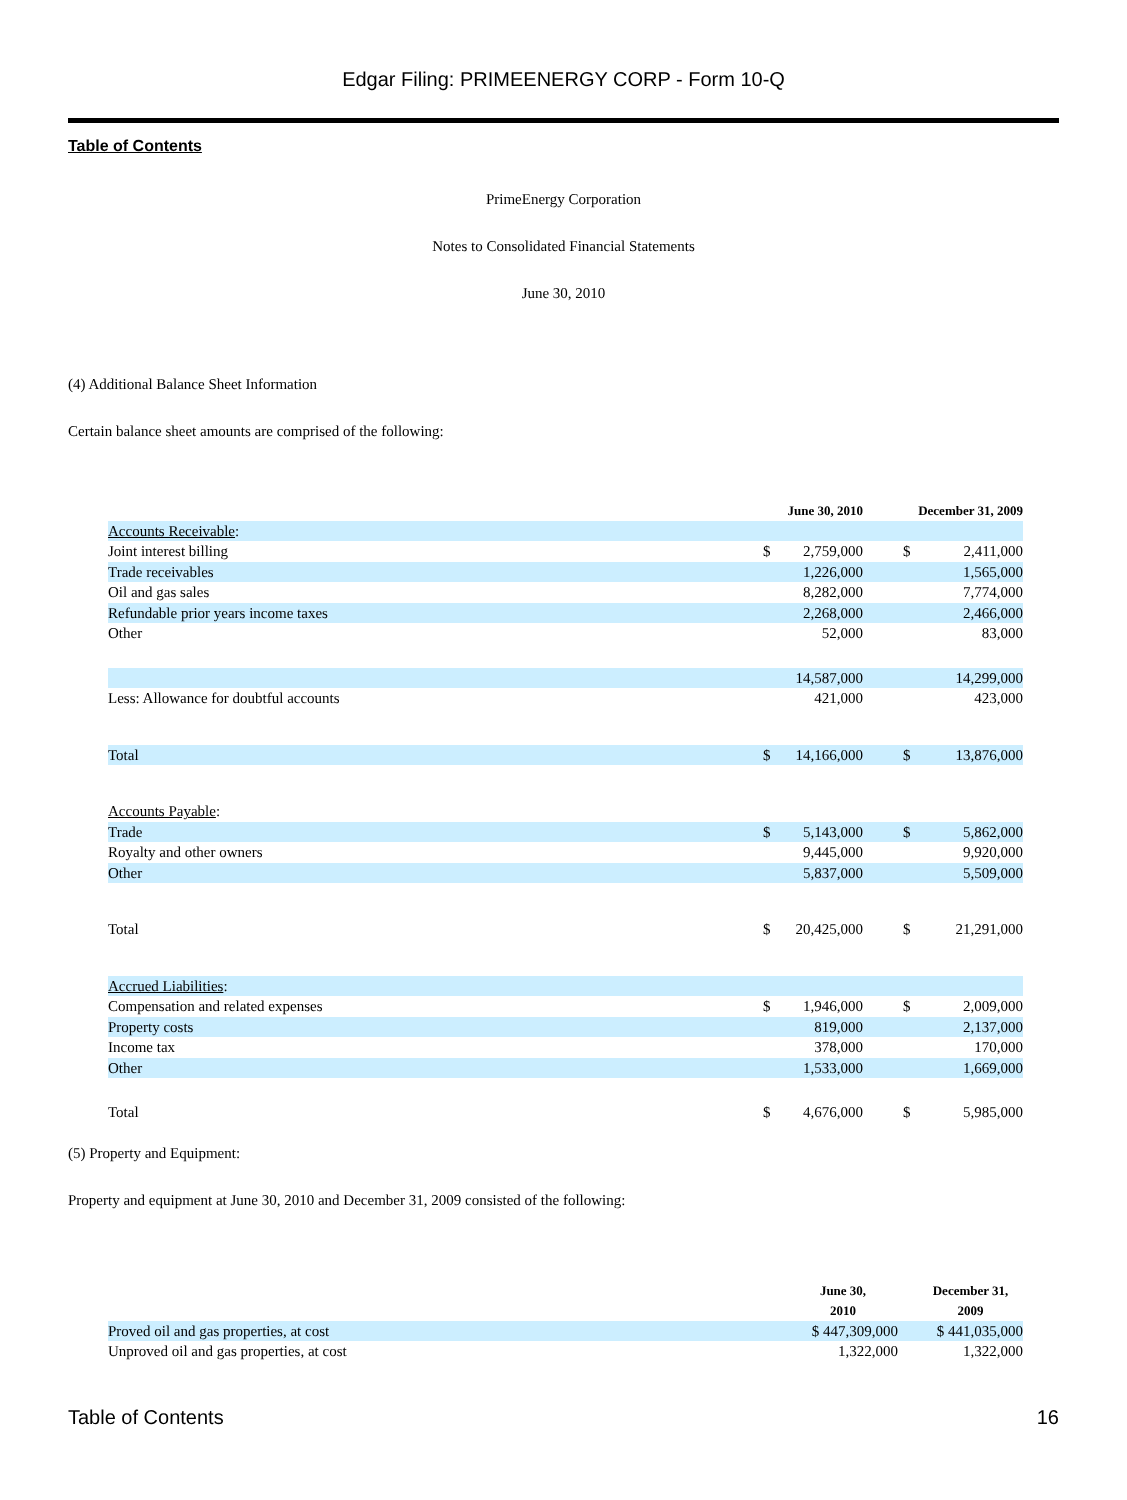Edgar Filing: PRIMEENERGY CORP - Form 10-Q
Table of Contents
PrimeEnergy Corporation
Notes to Consolidated Financial Statements
June 30, 2010
(4) Additional Balance Sheet Information
Certain balance sheet amounts are comprised of the following:
| | June 30, 2010 | | | December 31, 2009 | |
| --- | --- | --- | --- | --- | --- |
| Accounts Receivable : | | | | | |
| Joint interest billing | $ | 2,759,000 | | $ | 2,411,000 |
| Trade receivables | | 1,226,000 | | | 1,565,000 |
| Oil and gas sales | | 8,282,000 | | | 7,774,000 |
| Refundable prior years income taxes | | 2,268,000 | | | 2,466,000 |
| Other | | 52,000 | | | 83,000 |
| | | 14,587,000 | | | 14,299,000 |
| Less: Allowance for doubtful accounts | | 421,000 | | | 423,000 |
| Total | $ | 14,166,000 | | $ | 13,876,000 |
| Accounts Payable : | | | | | |
| Trade | $ | 5,143,000 | | $ | 5,862,000 |
| Royalty and other owners | | 9,445,000 | | | 9,920,000 |
| Other | | 5,837,000 | | | 5,509,000 |
| Total | $ | 20,425,000 | | $ | 21,291,000 |
| Accrued Liabilities : | | | | | |
| Compensation and related expenses | $ | 1,946,000 | | $ | 2,009,000 |
| Property costs | | 819,000 | | | 2,137,000 |
| Income tax | | 378,000 | | | 170,000 |
| Other | | 1,533,000 | | | 1,669,000 |
| Total | $ | 4,676,000 | | $ | 5,985,000 |
(5) Property and Equipment:
Property and equipment at June 30, 2010 and December 31, 2009 consisted of the following:
| | June 30, 2010 | | December 31, 2009 |
| --- | --- | --- | --- |
| Proved oil and gas properties, at cost | $ 447,309,000 | | $ 441,035,000 |
| Unproved oil and gas properties, at cost | 1,322,000 | | 1,322,000 |
Table of Contents 16